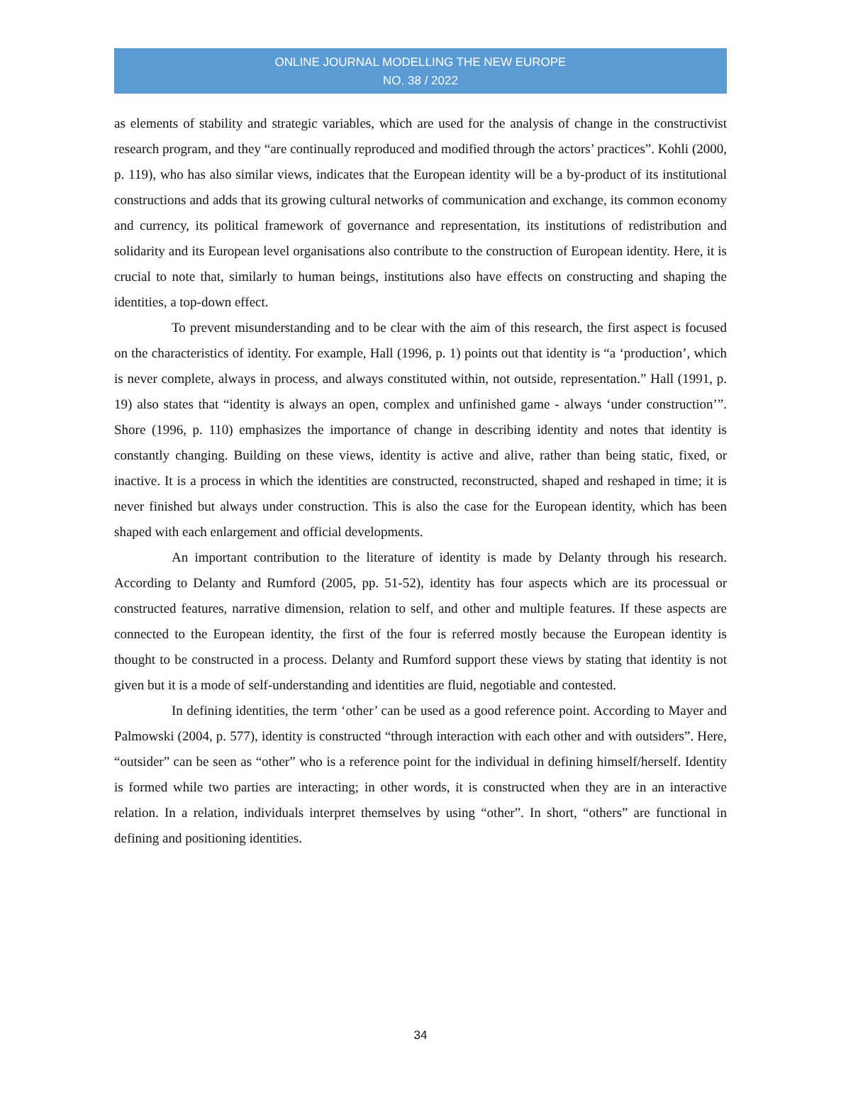ONLINE JOURNAL MODELLING THE NEW EUROPE
NO. 38 / 2022
as elements of stability and strategic variables, which are used for the analysis of change in the constructivist research program, and they “are continually reproduced and modified through the actors’ practices”. Kohli (2000, p. 119), who has also similar views, indicates that the European identity will be a by-product of its institutional constructions and adds that its growing cultural networks of communication and exchange, its common economy and currency, its political framework of governance and representation, its institutions of redistribution and solidarity and its European level organisations also contribute to the construction of European identity. Here, it is crucial to note that, similarly to human beings, institutions also have effects on constructing and shaping the identities, a top-down effect.
To prevent misunderstanding and to be clear with the aim of this research, the first aspect is focused on the characteristics of identity. For example, Hall (1996, p. 1) points out that identity is “a ‘production’, which is never complete, always in process, and always constituted within, not outside, representation.” Hall (1991, p. 19) also states that “identity is always an open, complex and unfinished game - always ‘under construction’”. Shore (1996, p. 110) emphasizes the importance of change in describing identity and notes that identity is constantly changing. Building on these views, identity is active and alive, rather than being static, fixed, or inactive. It is a process in which the identities are constructed, reconstructed, shaped and reshaped in time; it is never finished but always under construction. This is also the case for the European identity, which has been shaped with each enlargement and official developments.
An important contribution to the literature of identity is made by Delanty through his research. According to Delanty and Rumford (2005, pp. 51-52), identity has four aspects which are its processual or constructed features, narrative dimension, relation to self, and other and multiple features. If these aspects are connected to the European identity, the first of the four is referred mostly because the European identity is thought to be constructed in a process. Delanty and Rumford support these views by stating that identity is not given but it is a mode of self-understanding and identities are fluid, negotiable and contested.
In defining identities, the term ‘other’ can be used as a good reference point. According to Mayer and Palmowski (2004, p. 577), identity is constructed “through interaction with each other and with outsiders”. Here, “outsider” can be seen as “other” who is a reference point for the individual in defining himself/herself. Identity is formed while two parties are interacting; in other words, it is constructed when they are in an interactive relation. In a relation, individuals interpret themselves by using “other”. In short, “others” are functional in defining and positioning identities.
34